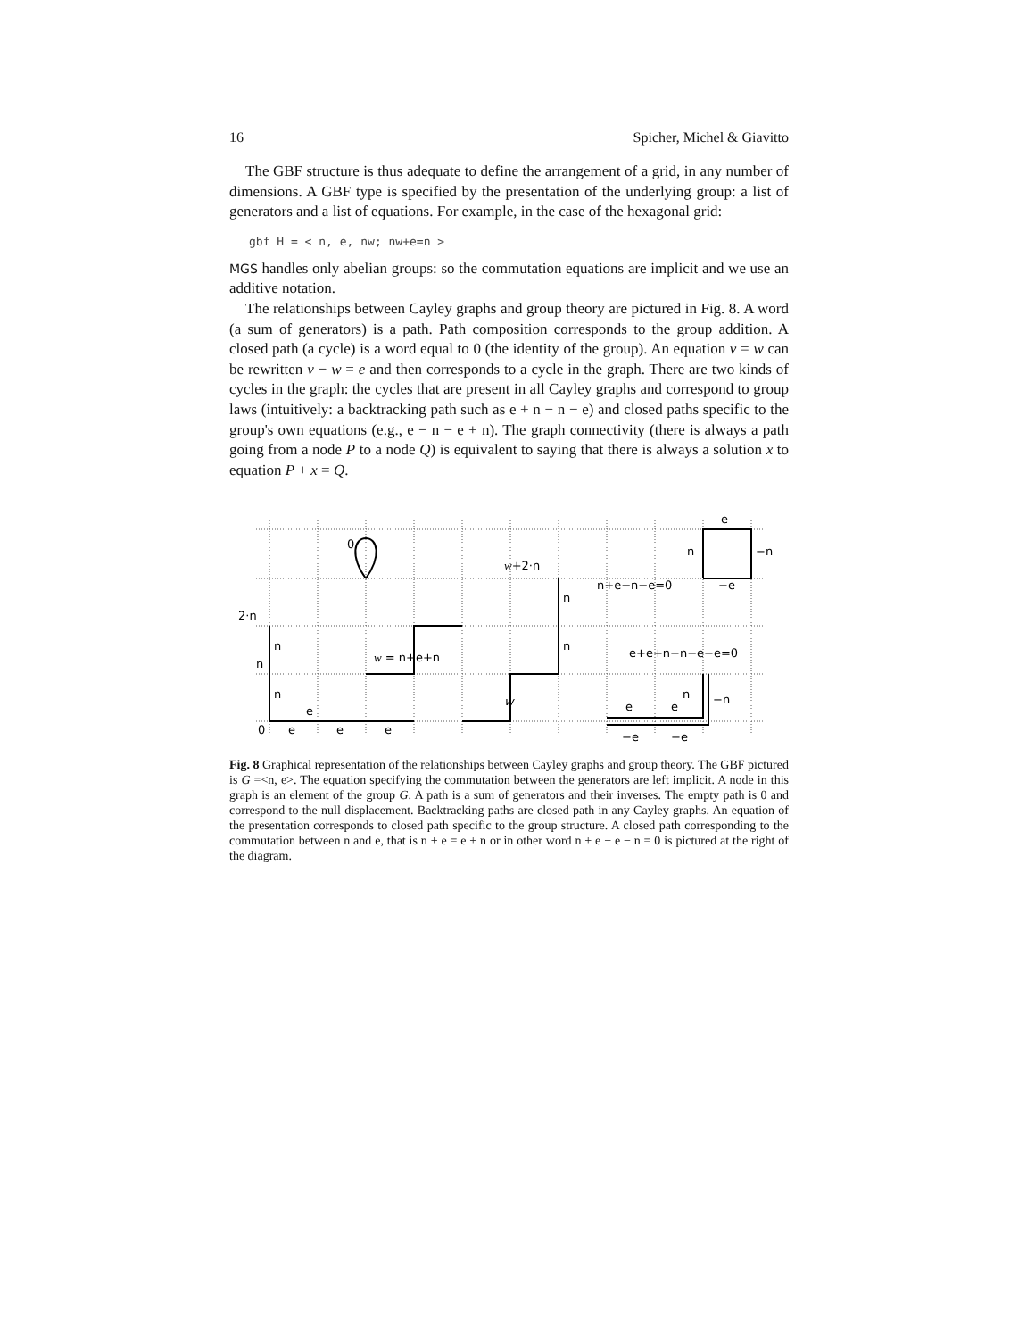16 Spicher, Michel & Giavitto
The GBF structure is thus adequate to define the arrangement of a grid, in any number of dimensions. A GBF type is specified by the presentation of the underlying group: a list of generators and a list of equations. For example, in the case of the hexagonal grid:
gbf H = < n, e, nw; nw+e=n >
MGS handles only abelian groups: so the commutation equations are implicit and we use an additive notation.
The relationships between Cayley graphs and group theory are pictured in Fig. 8. A word (a sum of generators) is a path. Path composition corresponds to the group addition. A closed path (a cycle) is a word equal to 0 (the identity of the group). An equation v = w can be rewritten v − w = e and then corresponds to a cycle in the graph. There are two kinds of cycles in the graph: the cycles that are present in all Cayley graphs and correspond to group laws (intuitively: a backtracking path such as e + n − n − e) and closed paths specific to the group's own equations (e.g., e − n − e + n). The graph connectivity (there is always a path going from a node P to a node Q) is equivalent to saying that there is always a solution x to equation P + x = Q.
2·n
n
n
n
0
e
e
e
e
0
w = n+e+n
w+2·n
n
n
w
e
n
−n
n+e−n−e=0
−e
e+e+n−n−e−e=0
n
−n
e
e
−e
−e
Fig. 8 Graphical representation of the relationships between Cayley graphs and group theory. The GBF pictured is G =<n, e>. The equation specifying the commutation between the generators are left implicit. A node in this graph is an element of the group G. A path is a sum of generators and their inverses. The empty path is 0 and correspond to the null displacement. Backtracking paths are closed path in any Cayley graphs. An equation of the presentation corresponds to closed path specific to the group structure. A closed path corresponding to the commutation between n and e, that is n + e = e + n or in other word n + e − e − n = 0 is pictured at the right of the diagram.